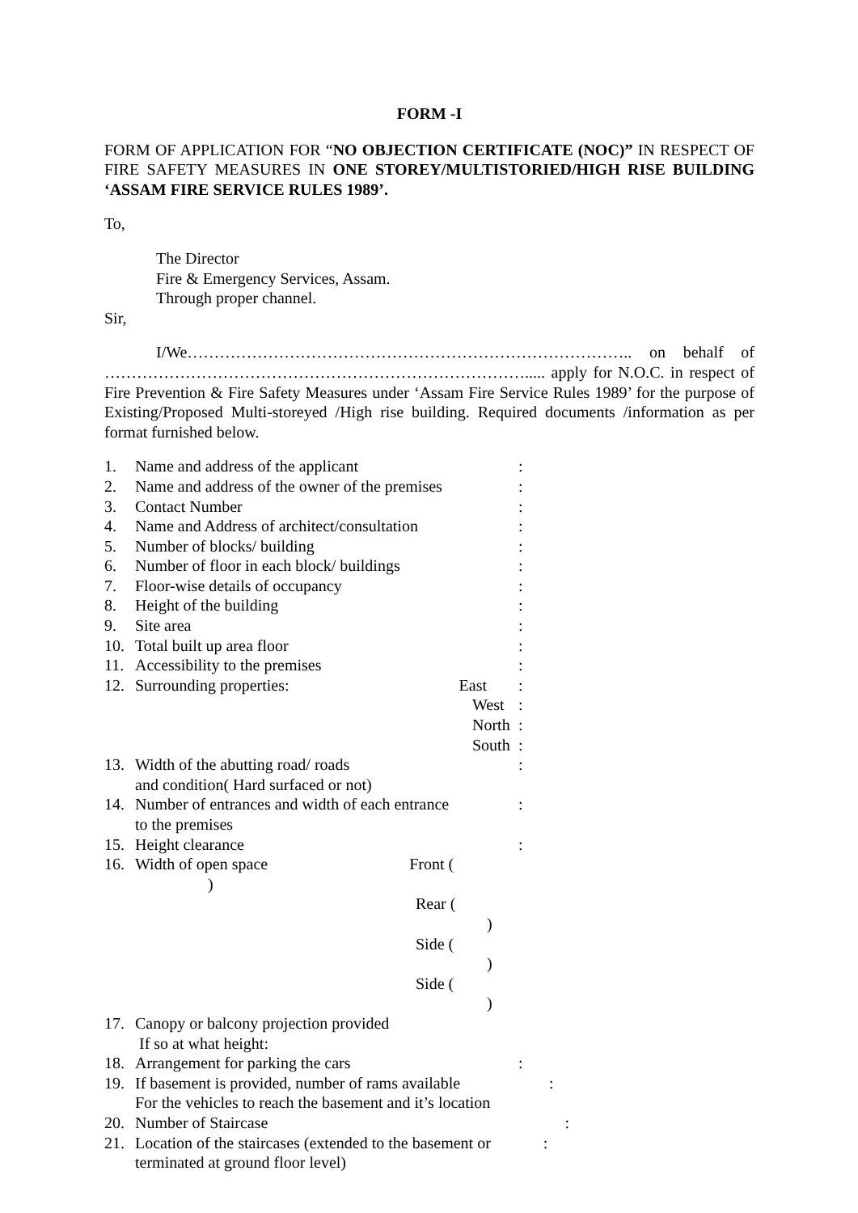FORM -I
FORM OF APPLICATION FOR “NO OBJECTION CERTIFICATE (NOC)” IN RESPECT OF FIRE SAFETY MEASURES IN ONE STOREY/MULTISTORIED/HIGH RISE BUILDING ‘ASSAM FIRE SERVICE RULES 1989’.
To,
The Director
Fire & Emergency Services, Assam.
Through proper channel.
Sir,
I/We……………………………………………………………………….. on behalf of ……………………………………………………………………..... apply for N.O.C. in respect of Fire Prevention & Fire Safety Measures under ‘Assam Fire Service Rules 1989’ for the purpose of Existing/Proposed Multi-storeyed /High rise building. Required documents /information as per format furnished below.
| 1. | Name and address of the applicant | : |
| 2. | Name and address of the owner of the premises | : |
| 3. | Contact Number | : |
| 4. | Name and Address of architect/consultation | : |
| 5. | Number of blocks/ building | : |
| 6. | Number of floor in each block/ buildings | : |
| 7. | Floor-wise details of occupancy | : |
| 8. | Height of the building | : |
| 9. | Site area | : |
| 10. | Total built up area floor | : |
| 11. | Accessibility to the premises | : |
| 12. | Surrounding properties: East | : |
| | West | : |
| | North | : |
| | South | : |
| 13. | Width of the abutting road/ roads and condition( Hard surfaced or not) | : |
| 14. | Number of entrances and width of each entrance to the premises | : |
| 15. | Height clearance | : |
| 16. | Width of open space Front ( ) | |
| | Rear ( ) | |
| | Side ( ) | |
| | Side ( ) | |
| 17. | Canopy or balcony projection provided If so at what height: | |
| 18. | Arrangement for parking the cars | : |
| 19. | If basement is provided, number of rams available : For the vehicles to reach the basement and it’s location | |
| 20. | Number of Staircase : | |
| 21. | Location of the staircases (extended to the basement or : terminated at ground floor level) | |